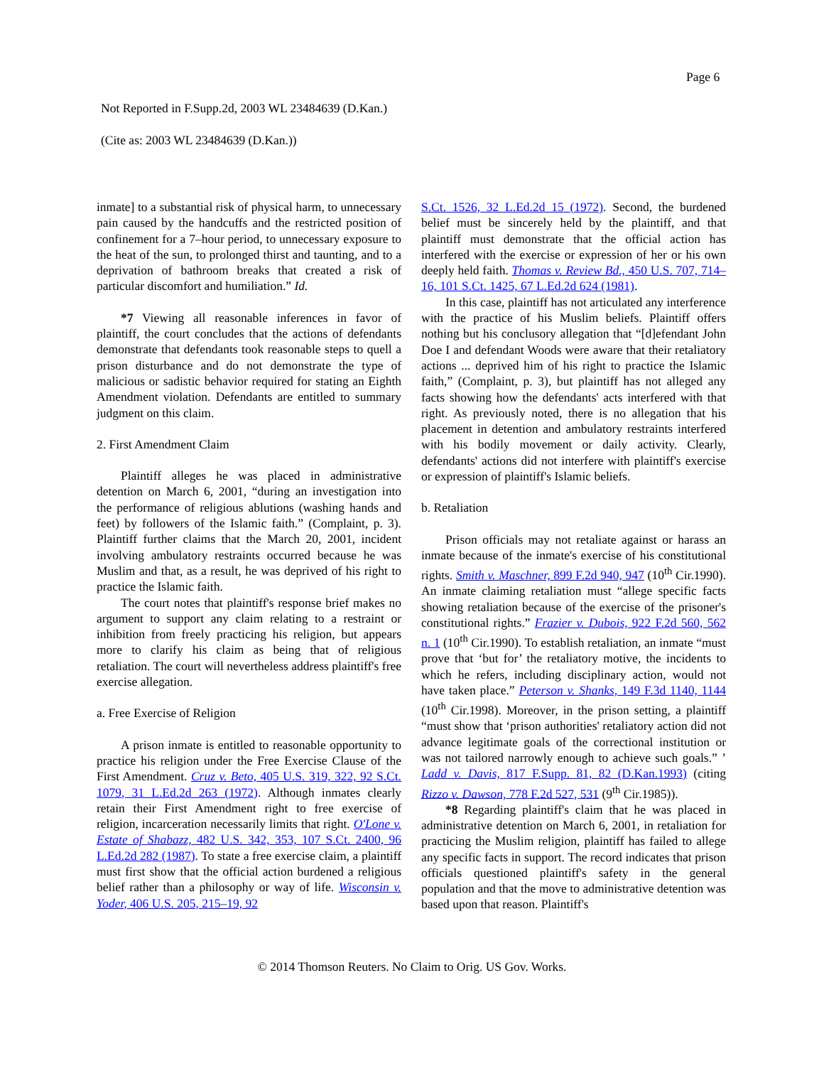Page 6
Not Reported in F.Supp.2d, 2003 WL 23484639 (D.Kan.)
(Cite as: 2003 WL 23484639 (D.Kan.))
inmate] to a substantial risk of physical harm, to unnecessary pain caused by the handcuffs and the restricted position of confinement for a 7–hour period, to unnecessary exposure to the heat of the sun, to prolonged thirst and taunting, and to a deprivation of bathroom breaks that created a risk of particular discomfort and humiliation.” Id.
*7 Viewing all reasonable inferences in favor of plaintiff, the court concludes that the actions of defendants demonstrate that defendants took reasonable steps to quell a prison disturbance and do not demonstrate the type of malicious or sadistic behavior required for stating an Eighth Amendment violation. Defendants are entitled to summary judgment on this claim.
2. First Amendment Claim
Plaintiff alleges he was placed in administrative detention on March 6, 2001, “during an investigation into the performance of religious ablutions (washing hands and feet) by followers of the Islamic faith.” (Complaint, p. 3). Plaintiff further claims that the March 20, 2001, incident involving ambulatory restraints occurred because he was Muslim and that, as a result, he was deprived of his right to practice the Islamic faith.
The court notes that plaintiff's response brief makes no argument to support any claim relating to a restraint or inhibition from freely practicing his religion, but appears more to clarify his claim as being that of religious retaliation. The court will nevertheless address plaintiff's free exercise allegation.
a. Free Exercise of Religion
A prison inmate is entitled to reasonable opportunity to practice his religion under the Free Exercise Clause of the First Amendment. Cruz v. Beto, 405 U.S. 319, 322, 92 S.Ct. 1079, 31 L.Ed.2d 263 (1972). Although inmates clearly retain their First Amendment right to free exercise of religion, incarceration necessarily limits that right. O'Lone v. Estate of Shabazz, 482 U.S. 342, 353, 107 S.Ct. 2400, 96 L.Ed.2d 282 (1987). To state a free exercise claim, a plaintiff must first show that the official action burdened a religious belief rather than a philosophy or way of life. Wisconsin v. Yoder, 406 U.S. 205, 215–19, 92
S.Ct. 1526, 32 L.Ed.2d 15 (1972). Second, the burdened belief must be sincerely held by the plaintiff, and that plaintiff must demonstrate that the official action has interfered with the exercise or expression of her or his own deeply held faith. Thomas v. Review Bd., 450 U.S. 707, 714–16, 101 S.Ct. 1425, 67 L.Ed.2d 624 (1981).
In this case, plaintiff has not articulated any interference with the practice of his Muslim beliefs. Plaintiff offers nothing but his conclusory allegation that “[d]efendant John Doe I and defendant Woods were aware that their retaliatory actions ... deprived him of his right to practice the Islamic faith,” (Complaint, p. 3), but plaintiff has not alleged any facts showing how the defendants' acts interfered with that right. As previously noted, there is no allegation that his placement in detention and ambulatory restraints interfered with his bodily movement or daily activity. Clearly, defendants' actions did not interfere with plaintiff's exercise or expression of plaintiff's Islamic beliefs.
b. Retaliation
Prison officials may not retaliate against or harass an inmate because of the inmate's exercise of his constitutional rights. Smith v. Maschner, 899 F.2d 940, 947 (10<sup>th</sup> Cir.1990). An inmate claiming retaliation must “allege specific facts showing retaliation because of the exercise of the prisoner's constitutional rights.” Frazier v. Dubois, 922 F.2d 560, 562 n. 1 (10<sup>th</sup> Cir.1990). To establish retaliation, an inmate “must prove that ‘but for’ the retaliatory motive, the incidents to which he refers, including disciplinary action, would not have taken place.” Peterson v. Shanks, 149 F.3d 1140, 1144 (10<sup>th</sup> Cir.1998). Moreover, in the prison setting, a plaintiff “must show that ‘prison authorities' retaliatory action did not advance legitimate goals of the correctional institution or was not tailored narrowly enough to achieve such goals.” ’ Ladd v. Davis, 817 F.Supp. 81, 82 (D.Kan.1993) (citing Rizzo v. Dawson, 778 F.2d 527, 531 (9<sup>th</sup> Cir.1985)).
*8 Regarding plaintiff's claim that he was placed in administrative detention on March 6, 2001, in retaliation for practicing the Muslim religion, plaintiff has failed to allege any specific facts in support. The record indicates that prison officials questioned plaintiff's safety in the general population and that the move to administrative detention was based upon that reason. Plaintiff's
© 2014 Thomson Reuters. No Claim to Orig. US Gov. Works.